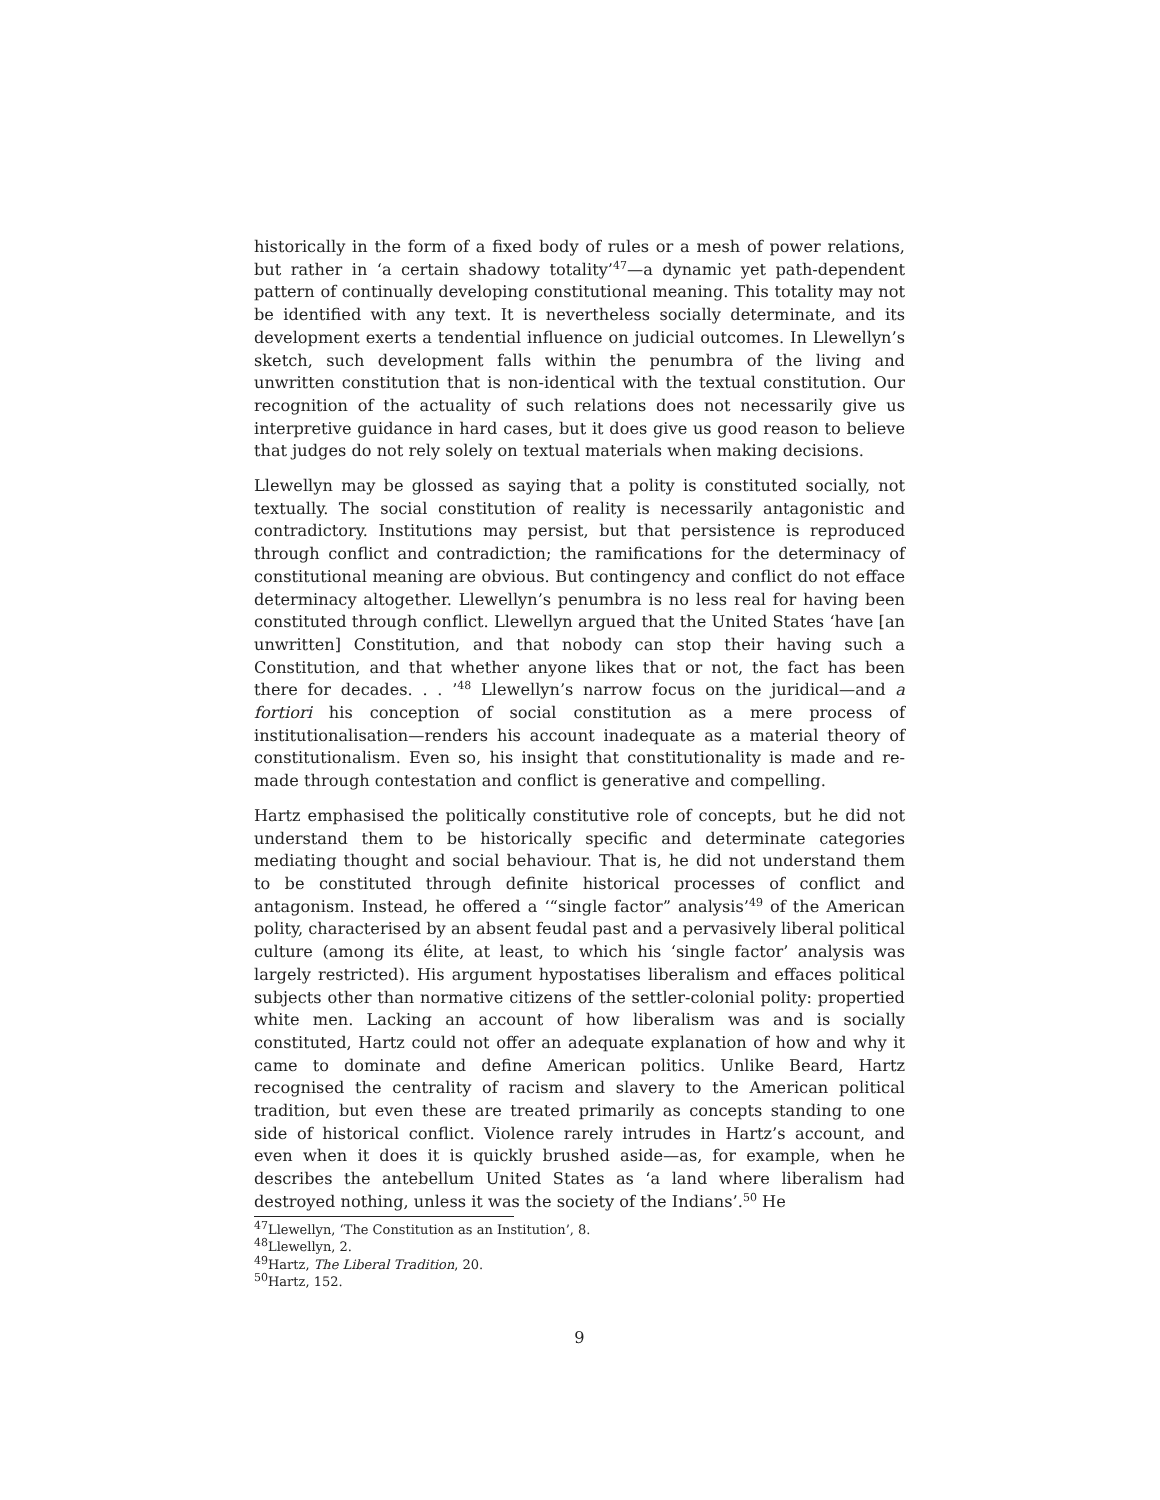historically in the form of a fixed body of rules or a mesh of power relations, but rather in ‘a certain shadowy totality’<sup>47</sup>—a dynamic yet path-dependent pattern of continually developing constitutional meaning. This totality may not be identified with any text. It is nevertheless socially determinate, and its development exerts a tendential influence on judicial outcomes. In Llewellyn’s sketch, such development falls within the penumbra of the living and unwritten constitution that is non-identical with the textual constitution. Our recognition of the actuality of such relations does not necessarily give us interpretive guidance in hard cases, but it does give us good reason to believe that judges do not rely solely on textual materials when making decisions.
Llewellyn may be glossed as saying that a polity is constituted socially, not textually. The social constitution of reality is necessarily antagonistic and contradictory. Institutions may persist, but that persistence is reproduced through conflict and contradiction; the ramifications for the determinacy of constitutional meaning are obvious. But contingency and conflict do not efface determinacy altogether. Llewellyn’s penumbra is no less real for having been constituted through conflict. Llewellyn argued that the United States ‘have [an unwritten] Constitution, and that nobody can stop their having such a Constitution, and that whether anyone likes that or not, the fact has been there for decades. . . ’<sup>48</sup> Llewellyn’s narrow focus on the juridical—and a fortiori his conception of social constitution as a mere process of institutionalisation—renders his account inadequate as a material theory of constitutionalism. Even so, his insight that constitutionality is made and re-made through contestation and conflict is generative and compelling.
Hartz emphasised the politically constitutive role of concepts, but he did not understand them to be historically specific and determinate categories mediating thought and social behaviour. That is, he did not understand them to be constituted through definite historical processes of conflict and antagonism. Instead, he offered a ‘“single factor” analysis’<sup>49</sup> of the American polity, characterised by an absent feudal past and a pervasively liberal political culture (among its élite, at least, to which his ‘single factor’ analysis was largely restricted). His argument hypostatises liberalism and effaces political subjects other than normative citizens of the settler-colonial polity: propertied white men. Lacking an account of how liberalism was and is socially constituted, Hartz could not offer an adequate explanation of how and why it came to dominate and define American politics. Unlike Beard, Hartz recognised the centrality of racism and slavery to the American political tradition, but even these are treated primarily as concepts standing to one side of historical conflict. Violence rarely intrudes in Hartz’s account, and even when it does it is quickly brushed aside—as, for example, when he describes the antebellum United States as ‘a land where liberalism had destroyed nothing, unless it was the society of the Indians’.<sup>50</sup> He
<sup>47</sup> Llewellyn, ‘The Constitution as an Institution’, 8.
<sup>48</sup> Llewellyn, 2.
<sup>49</sup> Hartz, The Liberal Tradition, 20.
<sup>50</sup> Hartz, 152.
9